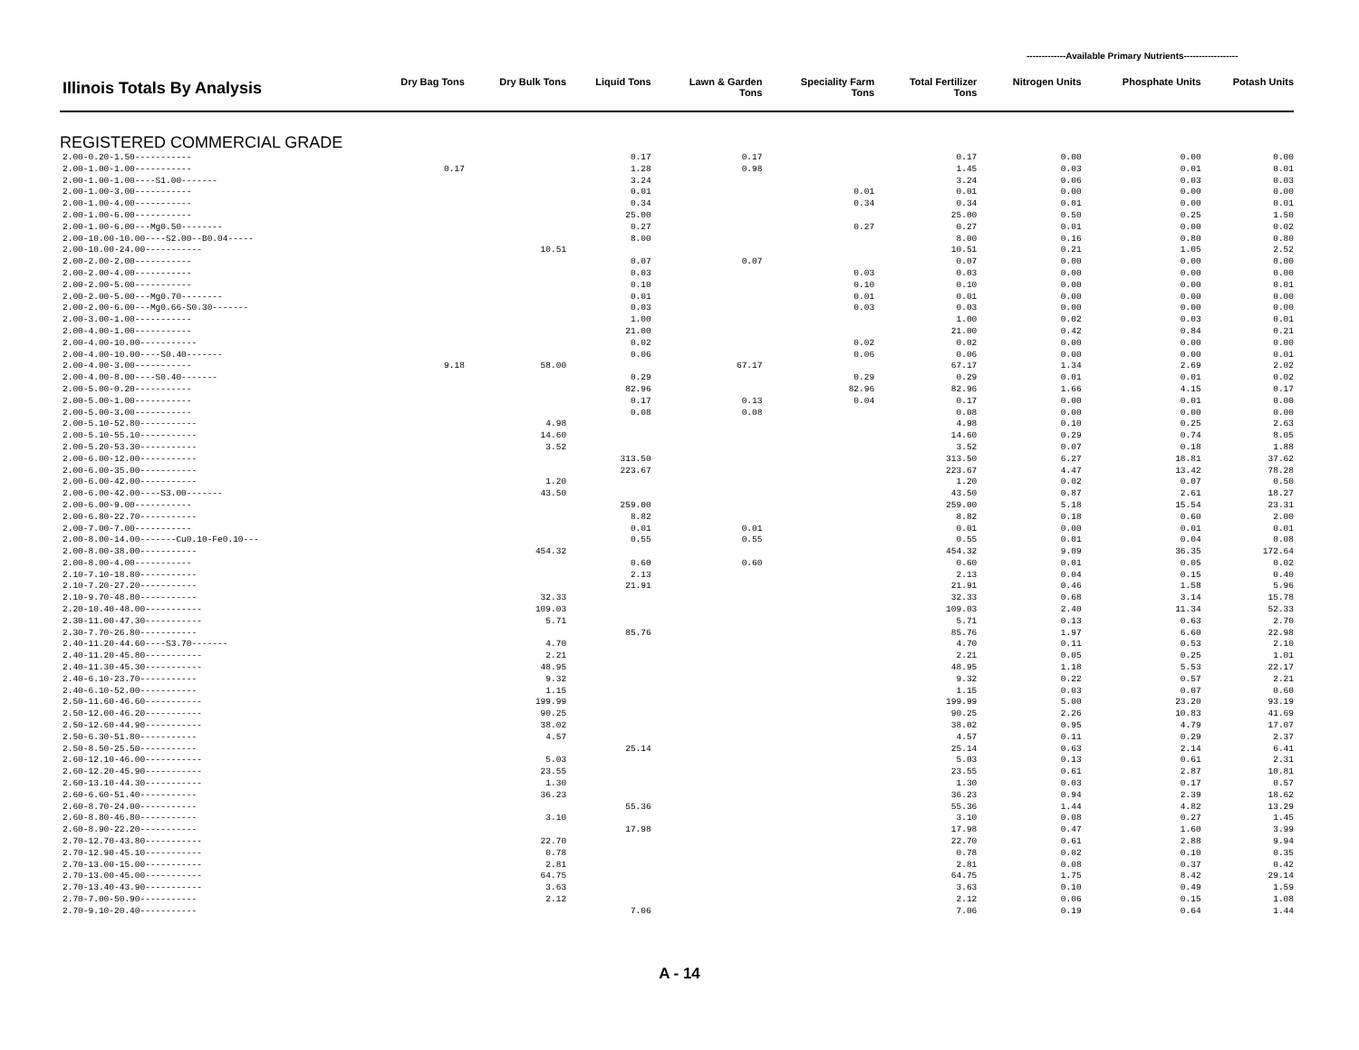-------------Available Primary Nutrients------------------
| Illinois Totals By Analysis | Dry Bag Tons | Dry Bulk Tons | Liquid Tons | Lawn & Garden Tons | Speciality Farm Tons | Total Fertilizer Tons | Nitrogen Units | Phosphate Units | Potash Units |
| --- | --- | --- | --- | --- | --- | --- | --- | --- | --- |
| REGISTERED COMMERCIAL GRADE | | | | | | | | | |
| 2.00-0.20-1.50----------- | | | 0.17 | 0.17 | | 0.17 | 0.00 | 0.00 | 0.00 |
| 2.00-1.00-1.00----------- | 0.17 | | 1.28 | 0.98 | | 1.45 | 0.03 | 0.01 | 0.01 |
| 2.00-1.00-1.00----S1.00------- | | | 3.24 | | | 3.24 | 0.06 | 0.03 | 0.03 |
| 2.00-1.00-3.00----------- | | | 0.01 | | 0.01 | 0.01 | 0.00 | 0.00 | 0.00 |
| 2.00-1.00-4.00----------- | | | 0.34 | | 0.34 | 0.34 | 0.01 | 0.00 | 0.01 |
| 2.00-1.00-6.00----------- | | | 25.00 | | | 25.00 | 0.50 | 0.25 | 1.50 |
| 2.00-1.00-6.00---Mg0.50-------- | | | 0.27 | | 0.27 | 0.27 | 0.01 | 0.00 | 0.02 |
| 2.00-10.00-10.00----S2.00--B0.04----- | | | 8.00 | | | 8.00 | 0.16 | 0.80 | 0.80 |
| 2.00-10.00-24.00----------- | | 10.51 | | | | 10.51 | 0.21 | 1.05 | 2.52 |
| 2.00-2.00-2.00----------- | | | 0.07 | 0.07 | | 0.07 | 0.00 | 0.00 | 0.00 |
| 2.00-2.00-4.00----------- | | | 0.03 | | 0.03 | 0.03 | 0.00 | 0.00 | 0.00 |
| 2.00-2.00-5.00----------- | | | 0.10 | | 0.10 | 0.10 | 0.00 | 0.00 | 0.01 |
| 2.00-2.00-5.00---Mg0.70-------- | | | 0.01 | | 0.01 | 0.01 | 0.00 | 0.00 | 0.00 |
| 2.00-2.00-6.00---Mg0.66-S0.30------- | | | 0.03 | | 0.03 | 0.03 | 0.00 | 0.00 | 0.00 |
| 2.00-3.00-1.00----------- | | | 1.00 | | | 1.00 | 0.02 | 0.03 | 0.01 |
| 2.00-4.00-1.00----------- | | | 21.00 | | | 21.00 | 0.42 | 0.84 | 0.21 |
| 2.00-4.00-10.00----------- | | | 0.02 | | 0.02 | 0.02 | 0.00 | 0.00 | 0.00 |
| 2.00-4.00-10.00----S0.40------- | | | 0.06 | | 0.06 | 0.06 | 0.00 | 0.00 | 0.01 |
| 2.00-4.00-3.00----------- | 9.18 | 58.00 | | 67.17 | | 67.17 | 1.34 | 2.69 | 2.02 |
| 2.00-4.00-8.00----S0.40------- | | | 0.29 | | 0.29 | 0.29 | 0.01 | 0.01 | 0.02 |
| 2.00-5.00-0.20----------- | | | 82.96 | | 82.96 | 82.96 | 1.66 | 4.15 | 0.17 |
| 2.00-5.00-1.00----------- | | | 0.17 | 0.13 | 0.04 | 0.17 | 0.00 | 0.01 | 0.00 |
| 2.00-5.00-3.00----------- | | | 0.08 | 0.08 | | 0.08 | 0.00 | 0.00 | 0.00 |
| 2.00-5.10-52.80----------- | | 4.98 | | | | 4.98 | 0.10 | 0.25 | 2.63 |
| 2.00-5.10-55.10----------- | | 14.60 | | | | 14.60 | 0.29 | 0.74 | 8.05 |
| 2.00-5.20-53.30----------- | | 3.52 | | | | 3.52 | 0.07 | 0.18 | 1.88 |
| 2.00-6.00-12.00----------- | | | 313.50 | | | 313.50 | 6.27 | 18.81 | 37.62 |
| 2.00-6.00-35.00----------- | | | 223.67 | | | 223.67 | 4.47 | 13.42 | 78.28 |
| 2.00-6.00-42.00----------- | | 1.20 | | | | 1.20 | 0.02 | 0.07 | 0.50 |
| 2.00-6.00-42.00----S3.00------- | | 43.50 | | | | 43.50 | 0.87 | 2.61 | 18.27 |
| 2.00-6.00-9.00----------- | | | 259.00 | | | 259.00 | 5.18 | 15.54 | 23.31 |
| 2.00-6.80-22.70----------- | | | 8.82 | | | 8.82 | 0.18 | 0.60 | 2.00 |
| 2.00-7.00-7.00----------- | | | 0.01 | 0.01 | | 0.01 | 0.00 | 0.01 | 0.01 |
| 2.00-8.00-14.00-------Cu0.10-Fe0.10--- | | | 0.55 | 0.55 | | 0.55 | 0.01 | 0.04 | 0.08 |
| 2.00-8.00-38.00----------- | | 454.32 | | | | 454.32 | 9.09 | 36.35 | 172.64 |
| 2.00-8.00-4.00----------- | | | 0.60 | 0.60 | | 0.60 | 0.01 | 0.05 | 0.02 |
| 2.10-7.10-18.80----------- | | | 2.13 | | | 2.13 | 0.04 | 0.15 | 0.40 |
| 2.10-7.20-27.20----------- | | | 21.91 | | | 21.91 | 0.46 | 1.58 | 5.96 |
| 2.10-9.70-48.80----------- | | 32.33 | | | | 32.33 | 0.68 | 3.14 | 15.78 |
| 2.20-10.40-48.00----------- | | 109.03 | | | | 109.03 | 2.40 | 11.34 | 52.33 |
| 2.30-11.00-47.30----------- | | 5.71 | | | | 5.71 | 0.13 | 0.63 | 2.70 |
| 2.30-7.70-26.80----------- | | | 85.76 | | | 85.76 | 1.97 | 6.60 | 22.98 |
| 2.40-11.20-44.60----S3.70------- | | 4.70 | | | | 4.70 | 0.11 | 0.53 | 2.10 |
| 2.40-11.20-45.80----------- | | 2.21 | | | | 2.21 | 0.05 | 0.25 | 1.01 |
| 2.40-11.30-45.30----------- | | 48.95 | | | | 48.95 | 1.18 | 5.53 | 22.17 |
| 2.40-6.10-23.70----------- | | 9.32 | | | | 9.32 | 0.22 | 0.57 | 2.21 |
| 2.40-6.10-52.00----------- | | 1.15 | | | | 1.15 | 0.03 | 0.07 | 0.60 |
| 2.50-11.60-46.60----------- | | 199.99 | | | | 199.99 | 5.00 | 23.20 | 93.19 |
| 2.50-12.00-46.20----------- | | 90.25 | | | | 90.25 | 2.26 | 10.83 | 41.69 |
| 2.50-12.60-44.90----------- | | 38.02 | | | | 38.02 | 0.95 | 4.79 | 17.07 |
| 2.50-6.30-51.80----------- | | 4.57 | | | | 4.57 | 0.11 | 0.29 | 2.37 |
| 2.50-8.50-25.50----------- | | | 25.14 | | | 25.14 | 0.63 | 2.14 | 6.41 |
| 2.60-12.10-46.00----------- | | 5.03 | | | | 5.03 | 0.13 | 0.61 | 2.31 |
| 2.60-12.20-45.90----------- | | 23.55 | | | | 23.55 | 0.61 | 2.87 | 10.81 |
| 2.60-13.10-44.30----------- | | 1.30 | | | | 1.30 | 0.03 | 0.17 | 0.57 |
| 2.60-6.60-51.40----------- | | 36.23 | | | | 36.23 | 0.94 | 2.39 | 18.62 |
| 2.60-8.70-24.00----------- | | | 55.36 | | | 55.36 | 1.44 | 4.82 | 13.29 |
| 2.60-8.80-46.80----------- | | 3.10 | | | | 3.10 | 0.08 | 0.27 | 1.45 |
| 2.60-8.90-22.20----------- | | | 17.98 | | | 17.98 | 0.47 | 1.60 | 3.99 |
| 2.70-12.70-43.80----------- | | 22.70 | | | | 22.70 | 0.61 | 2.88 | 9.94 |
| 2.70-12.90-45.10----------- | | 0.78 | | | | 0.78 | 0.02 | 0.10 | 0.35 |
| 2.70-13.00-15.00----------- | | 2.81 | | | | 2.81 | 0.08 | 0.37 | 0.42 |
| 2.70-13.00-45.00----------- | | 64.75 | | | | 64.75 | 1.75 | 8.42 | 29.14 |
| 2.70-13.40-43.90----------- | | 3.63 | | | | 3.63 | 0.10 | 0.49 | 1.59 |
| 2.70-7.00-50.90----------- | | 2.12 | | | | 2.12 | 0.06 | 0.15 | 1.08 |
| 2.70-9.10-20.40----------- | | | 7.06 | | | 7.06 | 0.19 | 0.64 | 1.44 |
A - 14